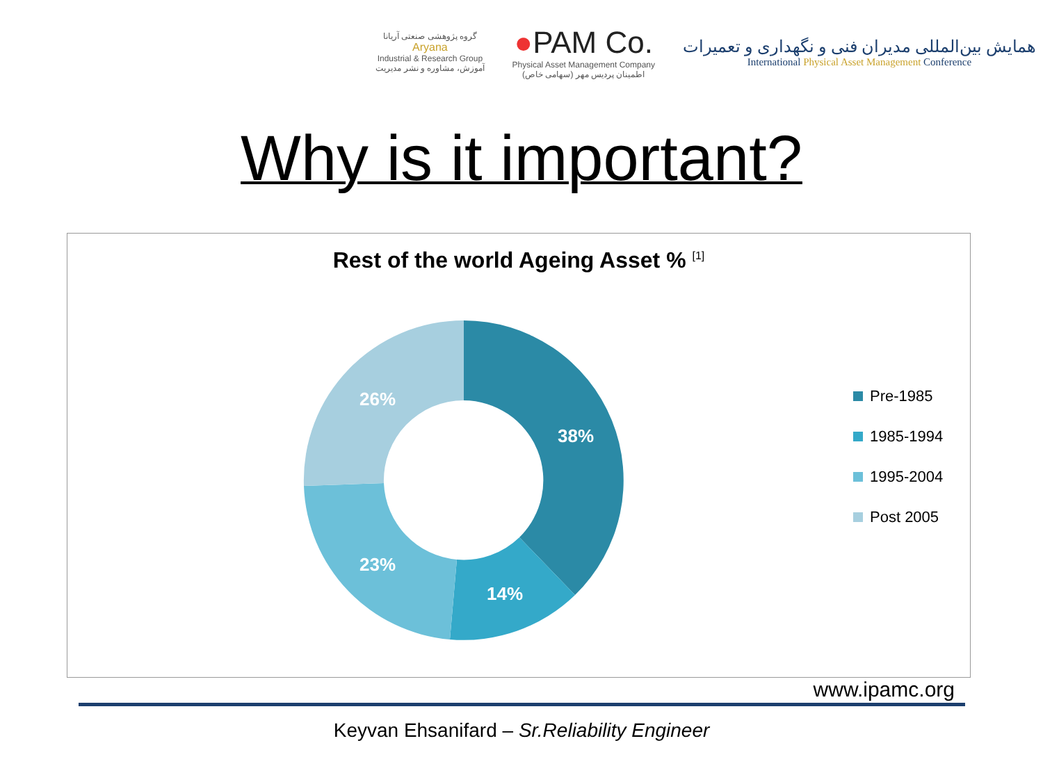گروه پژوهشی صنعتی آریانا
Aryana
Industrial & Research Group
آموزش، مشاوره و نشر مدیریت
●PAM Co.
Physical Asset Management Company
اطمینان پردیس مهر (سهامی خاص)
همایش بین‌المللی مدیران فنی و نگهداری و تعمیرات
International Physical Asset Management Conference
Why is it important?
Rest of the world Ageing Asset % <sup>[1]</sup>
38%
14%
23%
26%
Pre-1985
1985-1994
1995-2004
Post 2005
www.ipamc.org
Keyvan Ehsanifard – Sr.Reliability Engineer